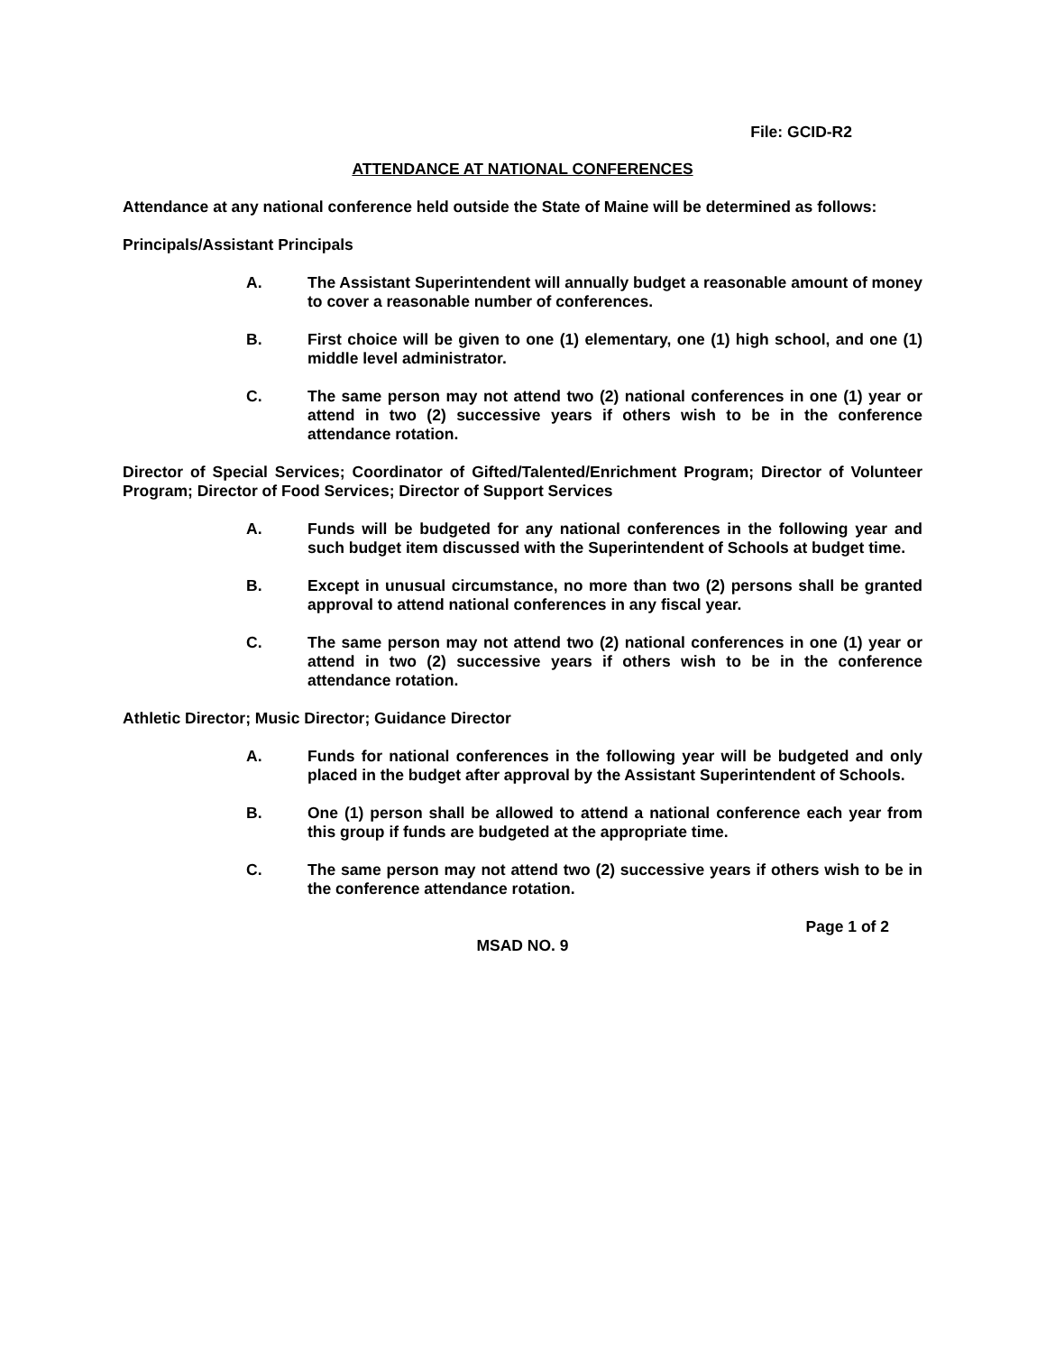File: GCID-R2
ATTENDANCE AT NATIONAL CONFERENCES
Attendance at any national conference held outside the State of Maine will be determined as follows:
Principals/Assistant Principals
A. The Assistant Superintendent will annually budget a reasonable amount of money to cover a reasonable number of conferences.
B. First choice will be given to one (1) elementary, one (1) high school, and one (1) middle level administrator.
C. The same person may not attend two (2) national conferences in one (1) year or attend in two (2) successive years if others wish to be in the conference attendance rotation.
Director of Special Services; Coordinator of Gifted/Talented/Enrichment Program; Director of Volunteer Program; Director of Food Services; Director of Support Services
A. Funds will be budgeted for any national conferences in the following year and such budget item discussed with the Superintendent of Schools at budget time.
B. Except in unusual circumstance, no more than two (2) persons shall be granted approval to attend national conferences in any fiscal year.
C. The same person may not attend two (2) national conferences in one (1) year or attend in two (2) successive years if others wish to be in the conference attendance rotation.
Athletic Director; Music Director; Guidance Director
A. Funds for national conferences in the following year will be budgeted and only placed in the budget after approval by the Assistant Superintendent of Schools.
B. One (1) person shall be allowed to attend a national conference each year from this group if funds are budgeted at the appropriate time.
C. The same person may not attend two (2) successive years if others wish to be in the conference attendance rotation.
Page 1 of 2
MSAD NO. 9